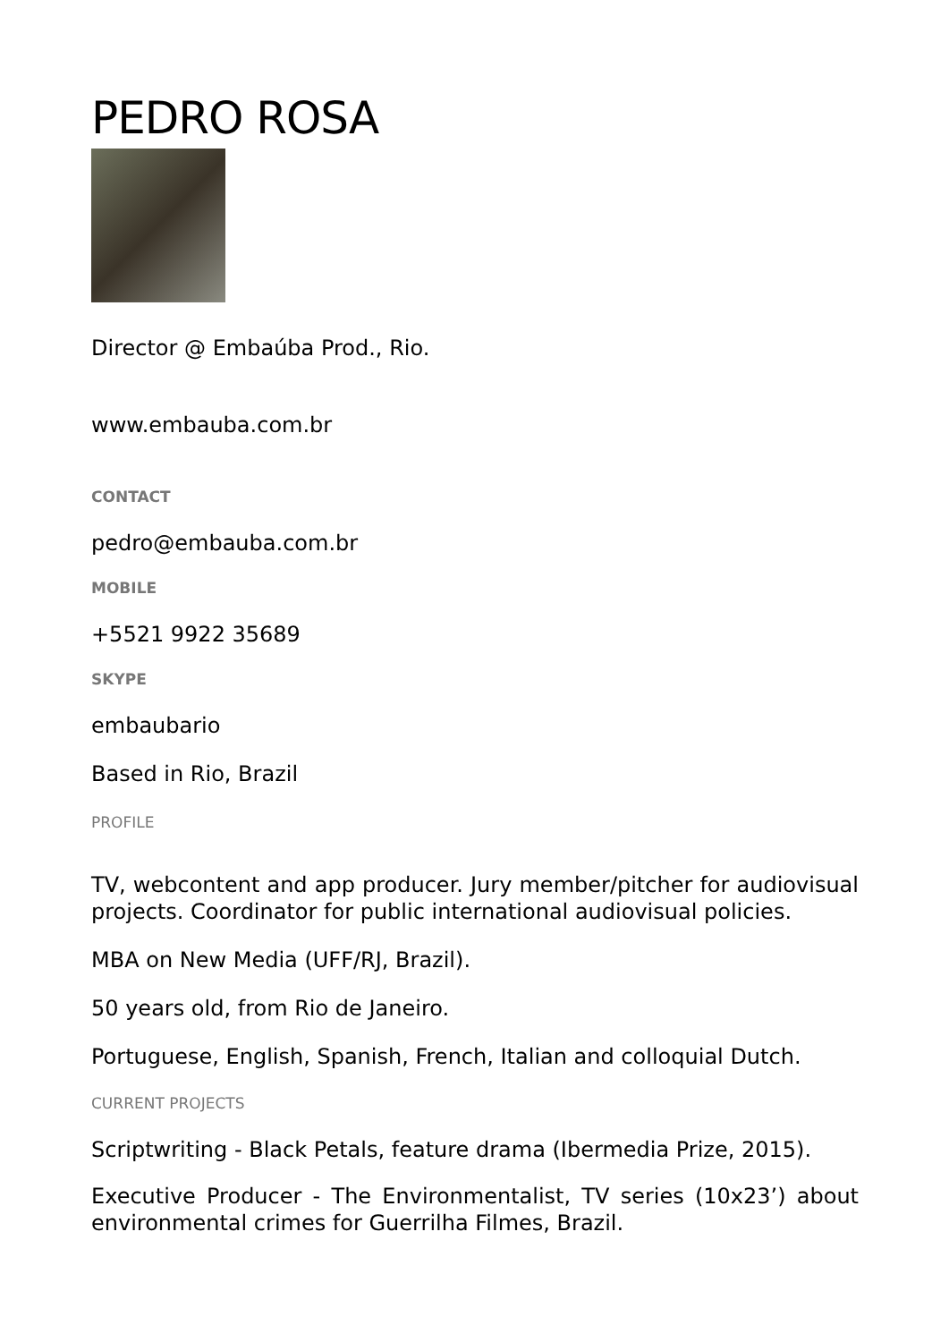PEDRO ROSA
Director @ Embaúba Prod., Rio.
www.embauba.com.br
CONTACT
pedro@embauba.com.br
MOBILE
+5521 9922 35689
SKYPE
embaubario
Based in Rio, Brazil
PROFILE
TV, webcontent and app producer. Jury member/pitcher for audiovisual projects. Coordinator for public international audiovisual policies.
MBA on New Media (UFF/RJ, Brazil).
50 years old, from Rio de Janeiro.
Portuguese, English, Spanish, French, Italian and colloquial Dutch.
CURRENT PROJECTS
Scriptwriting - Black Petals, feature drama (Ibermedia Prize, 2015).
Executive Producer - The Environmentalist, TV series (10x23’) about environmental crimes for Guerrilha Filmes, Brazil.